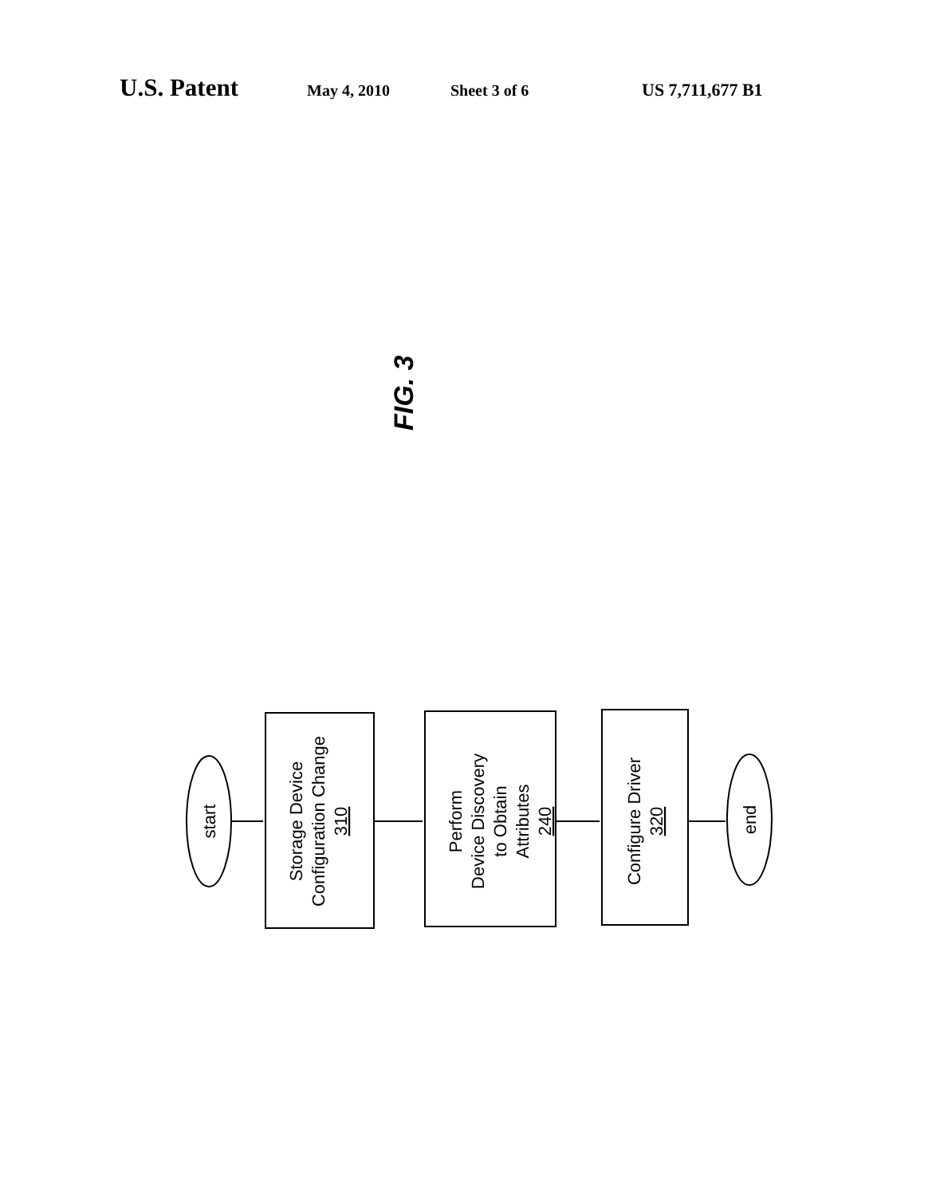U.S. Patent
May 4, 2010 Sheet 3 of 6 US 7,711,677 B1
FIG. 3
start
Storage Device Configuration Change 310
Perform Device Discovery to Obtain Attributes 240
Configure Driver 320
end